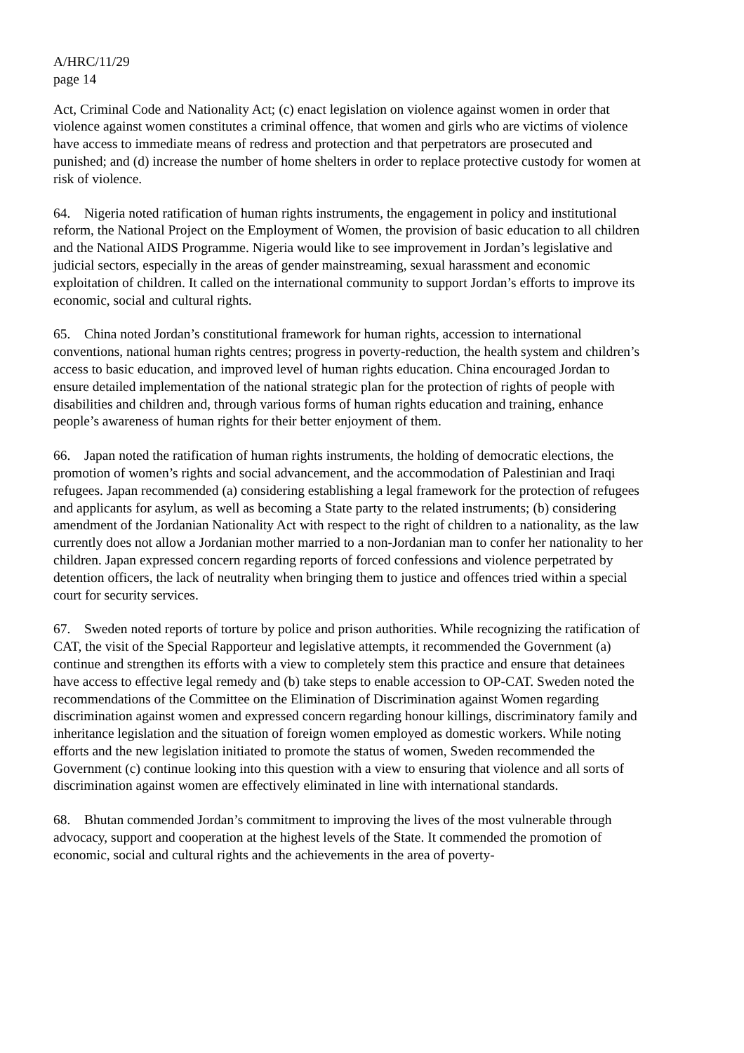A/HRC/11/29
page 14
Act, Criminal Code and Nationality Act; (c) enact legislation on violence against women in order that violence against women constitutes a criminal offence, that women and girls who are victims of violence have access to immediate means of redress and protection and that perpetrators are prosecuted and punished; and (d) increase the number of home shelters in order to replace protective custody for women at risk of violence.
64. Nigeria noted ratification of human rights instruments, the engagement in policy and institutional reform, the National Project on the Employment of Women, the provision of basic education to all children and the National AIDS Programme. Nigeria would like to see improvement in Jordan’s legislative and judicial sectors, especially in the areas of gender mainstreaming, sexual harassment and economic exploitation of children. It called on the international community to support Jordan’s efforts to improve its economic, social and cultural rights.
65. China noted Jordan’s constitutional framework for human rights, accession to international conventions, national human rights centres; progress in poverty-reduction, the health system and children’s access to basic education, and improved level of human rights education. China encouraged Jordan to ensure detailed implementation of the national strategic plan for the protection of rights of people with disabilities and children and, through various forms of human rights education and training, enhance people’s awareness of human rights for their better enjoyment of them.
66. Japan noted the ratification of human rights instruments, the holding of democratic elections, the promotion of women’s rights and social advancement, and the accommodation of Palestinian and Iraqi refugees. Japan recommended (a) considering establishing a legal framework for the protection of refugees and applicants for asylum, as well as becoming a State party to the related instruments; (b) considering amendment of the Jordanian Nationality Act with respect to the right of children to a nationality, as the law currently does not allow a Jordanian mother married to a non-Jordanian man to confer her nationality to her children. Japan expressed concern regarding reports of forced confessions and violence perpetrated by detention officers, the lack of neutrality when bringing them to justice and offences tried within a special court for security services.
67. Sweden noted reports of torture by police and prison authorities. While recognizing the ratification of CAT, the visit of the Special Rapporteur and legislative attempts, it recommended the Government (a) continue and strengthen its efforts with a view to completely stem this practice and ensure that detainees have access to effective legal remedy and (b) take steps to enable accession to OP-CAT. Sweden noted the recommendations of the Committee on the Elimination of Discrimination against Women regarding discrimination against women and expressed concern regarding honour killings, discriminatory family and inheritance legislation and the situation of foreign women employed as domestic workers. While noting efforts and the new legislation initiated to promote the status of women, Sweden recommended the Government (c) continue looking into this question with a view to ensuring that violence and all sorts of discrimination against women are effectively eliminated in line with international standards.
68. Bhutan commended Jordan’s commitment to improving the lives of the most vulnerable through advocacy, support and cooperation at the highest levels of the State. It commended the promotion of economic, social and cultural rights and the achievements in the area of poverty-